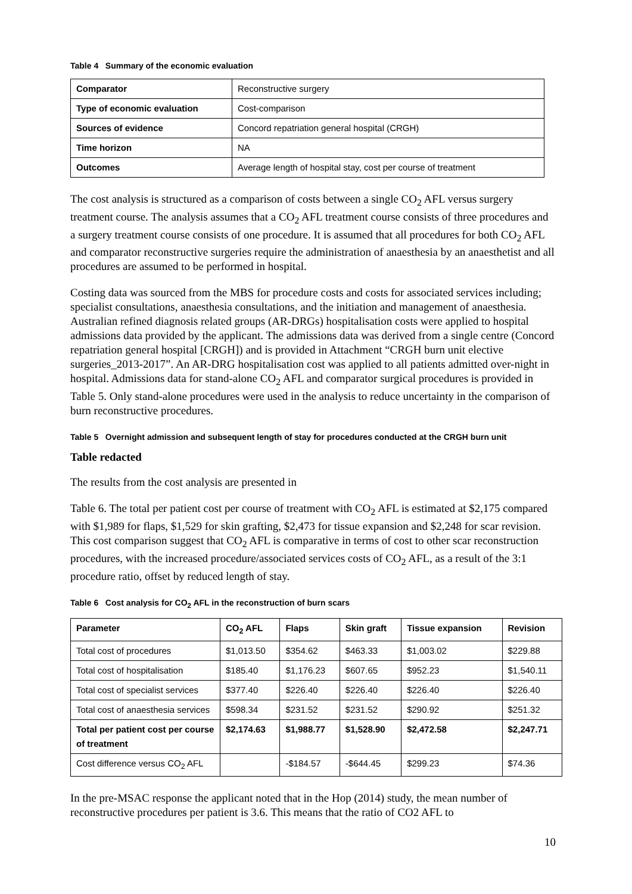Table 4 Summary of the economic evaluation
| Comparator | Reconstructive surgery |
| Type of economic evaluation | Cost-comparison |
| Sources of evidence | Concord repatriation general hospital (CRGH) |
| Time horizon | NA |
| Outcomes | Average length of hospital stay, cost per course of treatment |
The cost analysis is structured as a comparison of costs between a single CO<sub>2</sub> AFL versus surgery treatment course. The analysis assumes that a CO<sub>2</sub> AFL treatment course consists of three procedures and a surgery treatment course consists of one procedure. It is assumed that all procedures for both CO<sub>2</sub> AFL and comparator reconstructive surgeries require the administration of anaesthesia by an anaesthetist and all procedures are assumed to be performed in hospital.
Costing data was sourced from the MBS for procedure costs and costs for associated services including; specialist consultations, anaesthesia consultations, and the initiation and management of anaesthesia. Australian refined diagnosis related groups (AR-DRGs) hospitalisation costs were applied to hospital admissions data provided by the applicant. The admissions data was derived from a single centre (Concord repatriation general hospital [CRGH]) and is provided in Attachment “CRGH burn unit elective surgeries_2013-2017”. An AR-DRG hospitalisation cost was applied to all patients admitted over-night in hospital. Admissions data for stand-alone CO<sub>2</sub> AFL and comparator surgical procedures is provided in Table 5. Only stand-alone procedures were used in the analysis to reduce uncertainty in the comparison of burn reconstructive procedures.
Table 5 Overnight admission and subsequent length of stay for procedures conducted at the CRGH burn unit
Table redacted
The results from the cost analysis are presented in
Table 6. The total per patient cost per course of treatment with CO<sub>2</sub> AFL is estimated at $2,175 compared with $1,989 for flaps, $1,529 for skin grafting, $2,473 for tissue expansion and $2,248 for scar revision. This cost comparison suggest that CO<sub>2</sub> AFL is comparative in terms of cost to other scar reconstruction procedures, with the increased procedure/associated services costs of CO<sub>2</sub> AFL, as a result of the 3:1 procedure ratio, offset by reduced length of stay.
Table 6 Cost analysis for CO<sub>2</sub> AFL in the reconstruction of burn scars
| Parameter | CO<sub>2</sub> AFL | Flaps | Skin graft | Tissue expansion | Revision |
| --- | --- | --- | --- | --- | --- |
| Total cost of procedures | $1,013.50 | $354.62 | $463.33 | $1,003.02 | $229.88 |
| Total cost of hospitalisation | $185.40 | $1,176.23 | $607.65 | $952.23 | $1,540.11 |
| Total cost of specialist services | $377.40 | $226.40 | $226.40 | $226.40 | $226.40 |
| Total cost of anaesthesia services | $598.34 | $231.52 | $231.52 | $290.92 | $251.32 |
| Total per patient cost per course of treatment | $2,174.63 | $1,988.77 | $1,528.90 | $2,472.58 | $2,247.71 |
| Cost difference versus CO<sub>2</sub> AFL | | -$184.57 | -$644.45 | $299.23 | $74.36 |
In the pre-MSAC response the applicant noted that in the Hop (2014) study, the mean number of reconstructive procedures per patient is 3.6. This means that the ratio of CO2 AFL to
10